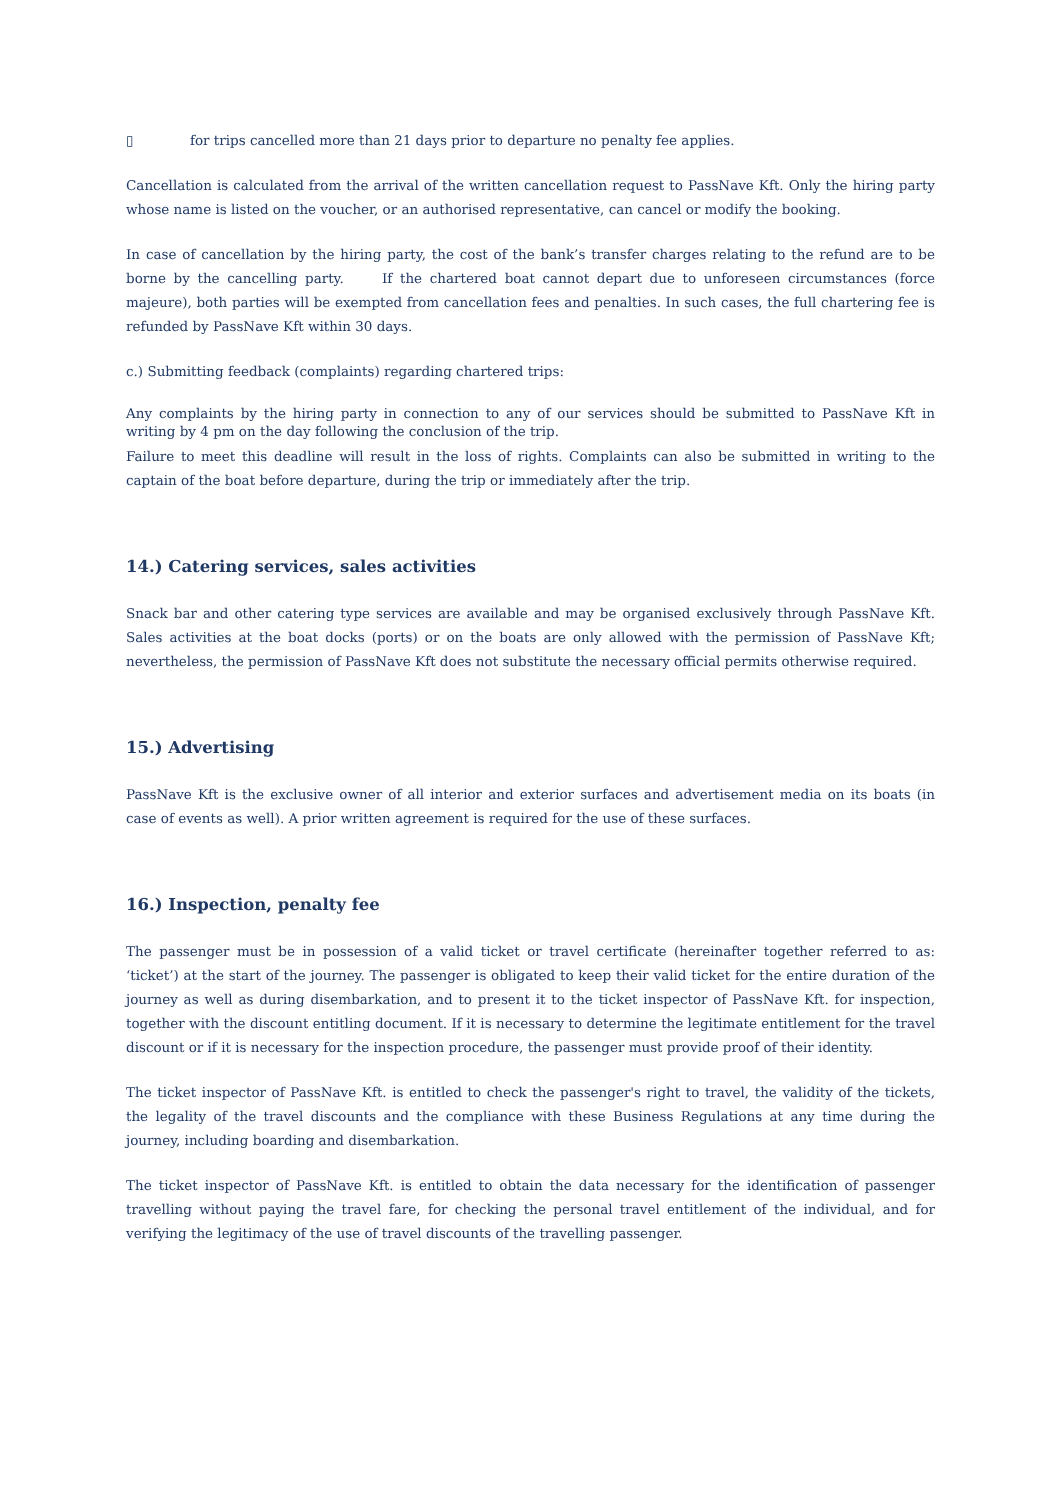▯ for trips cancelled more than 21 days prior to departure no penalty fee applies.
Cancellation is calculated from the arrival of the written cancellation request to PassNave Kft. Only the hiring party whose name is listed on the voucher, or an authorised representative, can cancel or modify the booking.
In case of cancellation by the hiring party, the cost of the bank’s transfer charges relating to the refund are to be borne by the cancelling party. If the chartered boat cannot depart due to unforeseen circumstances (force majeure), both parties will be exempted from cancellation fees and penalties. In such cases, the full chartering fee is refunded by PassNave Kft within 30 days.
c.) Submitting feedback (complaints) regarding chartered trips:
Any complaints by the hiring party in connection to any of our services should be submitted to PassNave Kft in writing by 4 pm on the day following the conclusion of the trip.
Failure to meet this deadline will result in the loss of rights. Complaints can also be submitted in writing to the captain of the boat before departure, during the trip or immediately after the trip.
14.) Catering services, sales activities
Snack bar and other catering type services are available and may be organised exclusively through PassNave Kft. Sales activities at the boat docks (ports) or on the boats are only allowed with the permission of PassNave Kft; nevertheless, the permission of PassNave Kft does not substitute the necessary official permits otherwise required.
15.) Advertising
PassNave Kft is the exclusive owner of all interior and exterior surfaces and advertisement media on its boats (in case of events as well). A prior written agreement is required for the use of these surfaces.
16.) Inspection, penalty fee
The passenger must be in possession of a valid ticket or travel certificate (hereinafter together referred to as: ‘ticket’) at the start of the journey. The passenger is obligated to keep their valid ticket for the entire duration of the journey as well as during disembarkation, and to present it to the ticket inspector of PassNave Kft. for inspection, together with the discount entitling document. If it is necessary to determine the legitimate entitlement for the travel discount or if it is necessary for the inspection procedure, the passenger must provide proof of their identity.
The ticket inspector of PassNave Kft. is entitled to check the passenger's right to travel, the validity of the tickets, the legality of the travel discounts and the compliance with these Business Regulations at any time during the journey, including boarding and disembarkation.
The ticket inspector of PassNave Kft. is entitled to obtain the data necessary for the identification of passenger travelling without paying the travel fare, for checking the personal travel entitlement of the individual, and for verifying the legitimacy of the use of travel discounts of the travelling passenger.